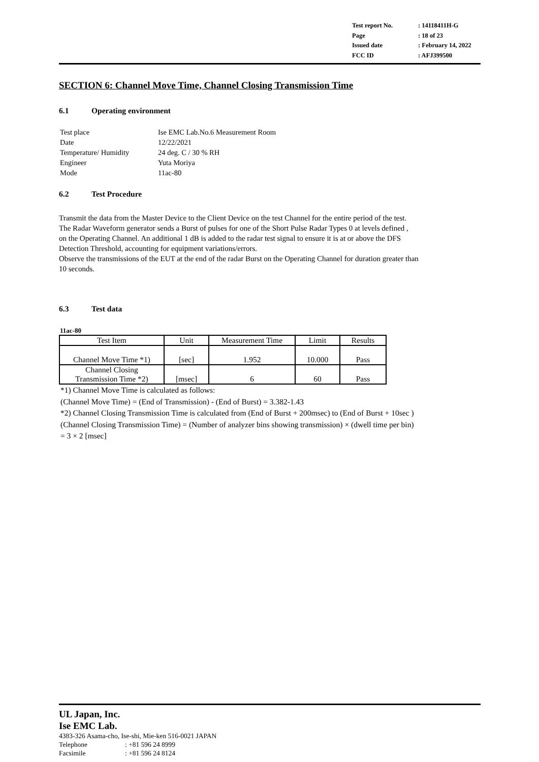| Test report No. | : 14118411H-G |
| Page | : 18 of 23 |
| Issued date | : February 14, 2022 |
| FCC ID | : AFJ399500 |
SECTION 6: Channel Move Time, Channel Closing Transmission Time
6.1 Operating environment
| Test place | Ise EMC Lab.No.6 Measurement Room |
| Date | 12/22/2021 |
| Temperature/ Humidity | 24 deg. C / 30 % RH |
| Engineer | Yuta Moriya |
| Mode | 11ac-80 |
6.2 Test Procedure
Transmit the data from the Master Device to the Client Device on the test Channel for the entire period of the test.
The Radar Waveform generator sends a Burst of pulses for one of the Short Pulse Radar Types 0 at levels defined ,
on the Operating Channel. An additional 1 dB is added to the radar test signal to ensure it is at or above the DFS
Detection Threshold, accounting for equipment variations/errors.
Observe the transmissions of the EUT at the end of the radar Burst on the Operating Channel for duration greater than
10 seconds.
6.3 Test data
11ac-80
| Test Item | Unit | Measurement Time | Limit | Results |
| --- | --- | --- | --- | --- |
| Channel Move Time *1) | [sec] | 1.952 | 10.000 | Pass |
| Channel Closing Transmission Time *2) | [msec] | 6 | 60 | Pass |
*1) Channel Move Time is calculated as follows:
(Channel Move Time) = (End of Transmission) - (End of Burst) = 3.382-1.43
*2) Channel Closing Transmission Time is calculated from (End of Burst + 200msec) to (End of Burst + 10sec )
(Channel Closing Transmission Time) = (Number of analyzer bins showing transmission) × (dwell time per bin)
= 3 × 2 [msec]
UL Japan, Inc.
Ise EMC Lab.
4383-326 Asama-cho, Ise-shi, Mie-ken 516-0021 JAPAN
Telephone: +81 596 24 8999
Facsimile: +81 596 24 8124